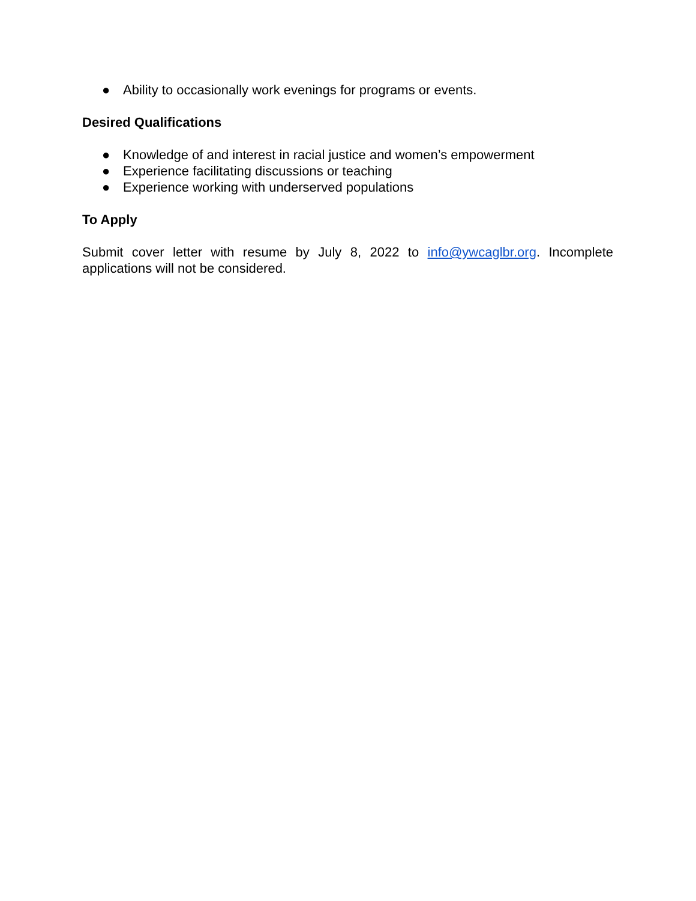● Ability to occasionally work evenings for programs or events.
Desired Qualifications
● Knowledge of and interest in racial justice and women’s empowerment
● Experience facilitating discussions or teaching
● Experience working with underserved populations
To Apply
Submit cover letter with resume by July 8, 2022 to info@ywcaglbr.org. Incomplete applications will not be considered.